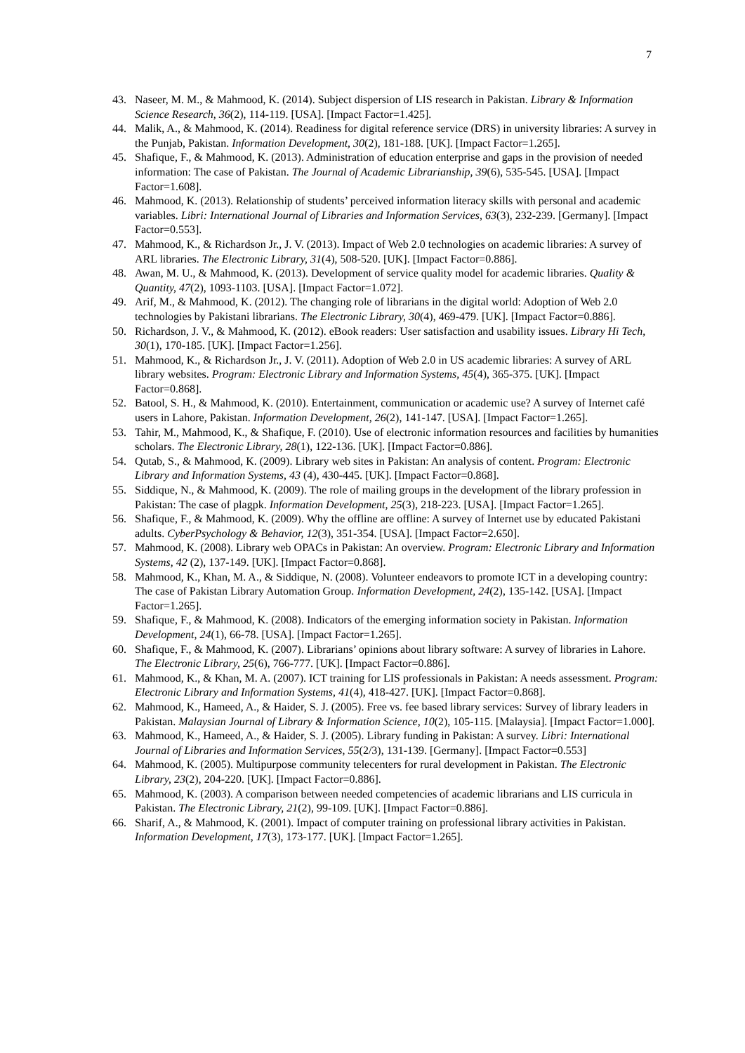7
43. Naseer, M. M., & Mahmood, K. (2014). Subject dispersion of LIS research in Pakistan. Library & Information Science Research, 36(2), 114-119. [USA]. [Impact Factor=1.425].
44. Malik, A., & Mahmood, K. (2014). Readiness for digital reference service (DRS) in university libraries: A survey in the Punjab, Pakistan. Information Development, 30(2), 181-188. [UK]. [Impact Factor=1.265].
45. Shafique, F., & Mahmood, K. (2013). Administration of education enterprise and gaps in the provision of needed information: The case of Pakistan. The Journal of Academic Librarianship, 39(6), 535-545. [USA]. [Impact Factor=1.608].
46. Mahmood, K. (2013). Relationship of students’ perceived information literacy skills with personal and academic variables. Libri: International Journal of Libraries and Information Services, 63(3), 232-239. [Germany]. [Impact Factor=0.553].
47. Mahmood, K., & Richardson Jr., J. V. (2013). Impact of Web 2.0 technologies on academic libraries: A survey of ARL libraries. The Electronic Library, 31(4), 508-520. [UK]. [Impact Factor=0.886].
48. Awan, M. U., & Mahmood, K. (2013). Development of service quality model for academic libraries. Quality & Quantity, 47(2), 1093-1103. [USA]. [Impact Factor=1.072].
49. Arif, M., & Mahmood, K. (2012). The changing role of librarians in the digital world: Adoption of Web 2.0 technologies by Pakistani librarians. The Electronic Library, 30(4), 469-479. [UK]. [Impact Factor=0.886].
50. Richardson, J. V., & Mahmood, K. (2012). eBook readers: User satisfaction and usability issues. Library Hi Tech, 30(1), 170-185. [UK]. [Impact Factor=1.256].
51. Mahmood, K., & Richardson Jr., J. V. (2011). Adoption of Web 2.0 in US academic libraries: A survey of ARL library websites. Program: Electronic Library and Information Systems, 45(4), 365-375. [UK]. [Impact Factor=0.868].
52. Batool, S. H., & Mahmood, K. (2010). Entertainment, communication or academic use? A survey of Internet café users in Lahore, Pakistan. Information Development, 26(2), 141-147. [USA]. [Impact Factor=1.265].
53. Tahir, M., Mahmood, K., & Shafique, F. (2010). Use of electronic information resources and facilities by humanities scholars. The Electronic Library, 28(1), 122-136. [UK]. [Impact Factor=0.886].
54. Qutab, S., & Mahmood, K. (2009). Library web sites in Pakistan: An analysis of content. Program: Electronic Library and Information Systems, 43 (4), 430-445. [UK]. [Impact Factor=0.868].
55. Siddique, N., & Mahmood, K. (2009). The role of mailing groups in the development of the library profession in Pakistan: The case of plagpk. Information Development, 25(3), 218-223. [USA]. [Impact Factor=1.265].
56. Shafique, F., & Mahmood, K. (2009). Why the offline are offline: A survey of Internet use by educated Pakistani adults. CyberPsychology & Behavior, 12(3), 351-354. [USA]. [Impact Factor=2.650].
57. Mahmood, K. (2008). Library web OPACs in Pakistan: An overview. Program: Electronic Library and Information Systems, 42 (2), 137-149. [UK]. [Impact Factor=0.868].
58. Mahmood, K., Khan, M. A., & Siddique, N. (2008). Volunteer endeavors to promote ICT in a developing country: The case of Pakistan Library Automation Group. Information Development, 24(2), 135-142. [USA]. [Impact Factor=1.265].
59. Shafique, F., & Mahmood, K. (2008). Indicators of the emerging information society in Pakistan. Information Development, 24(1), 66-78. [USA]. [Impact Factor=1.265].
60. Shafique, F., & Mahmood, K. (2007). Librarians’ opinions about library software: A survey of libraries in Lahore. The Electronic Library, 25(6), 766-777. [UK]. [Impact Factor=0.886].
61. Mahmood, K., & Khan, M. A. (2007). ICT training for LIS professionals in Pakistan: A needs assessment. Program: Electronic Library and Information Systems, 41(4), 418-427. [UK]. [Impact Factor=0.868].
62. Mahmood, K., Hameed, A., & Haider, S. J. (2005). Free vs. fee based library services: Survey of library leaders in Pakistan. Malaysian Journal of Library & Information Science, 10(2), 105-115. [Malaysia]. [Impact Factor=1.000].
63. Mahmood, K., Hameed, A., & Haider, S. J. (2005). Library funding in Pakistan: A survey. Libri: International Journal of Libraries and Information Services, 55(2/3), 131-139. [Germany]. [Impact Factor=0.553]
64. Mahmood, K. (2005). Multipurpose community telecenters for rural development in Pakistan. The Electronic Library, 23(2), 204-220. [UK]. [Impact Factor=0.886].
65. Mahmood, K. (2003). A comparison between needed competencies of academic librarians and LIS curricula in Pakistan. The Electronic Library, 21(2), 99-109. [UK]. [Impact Factor=0.886].
66. Sharif, A., & Mahmood, K. (2001). Impact of computer training on professional library activities in Pakistan. Information Development, 17(3), 173-177. [UK]. [Impact Factor=1.265].